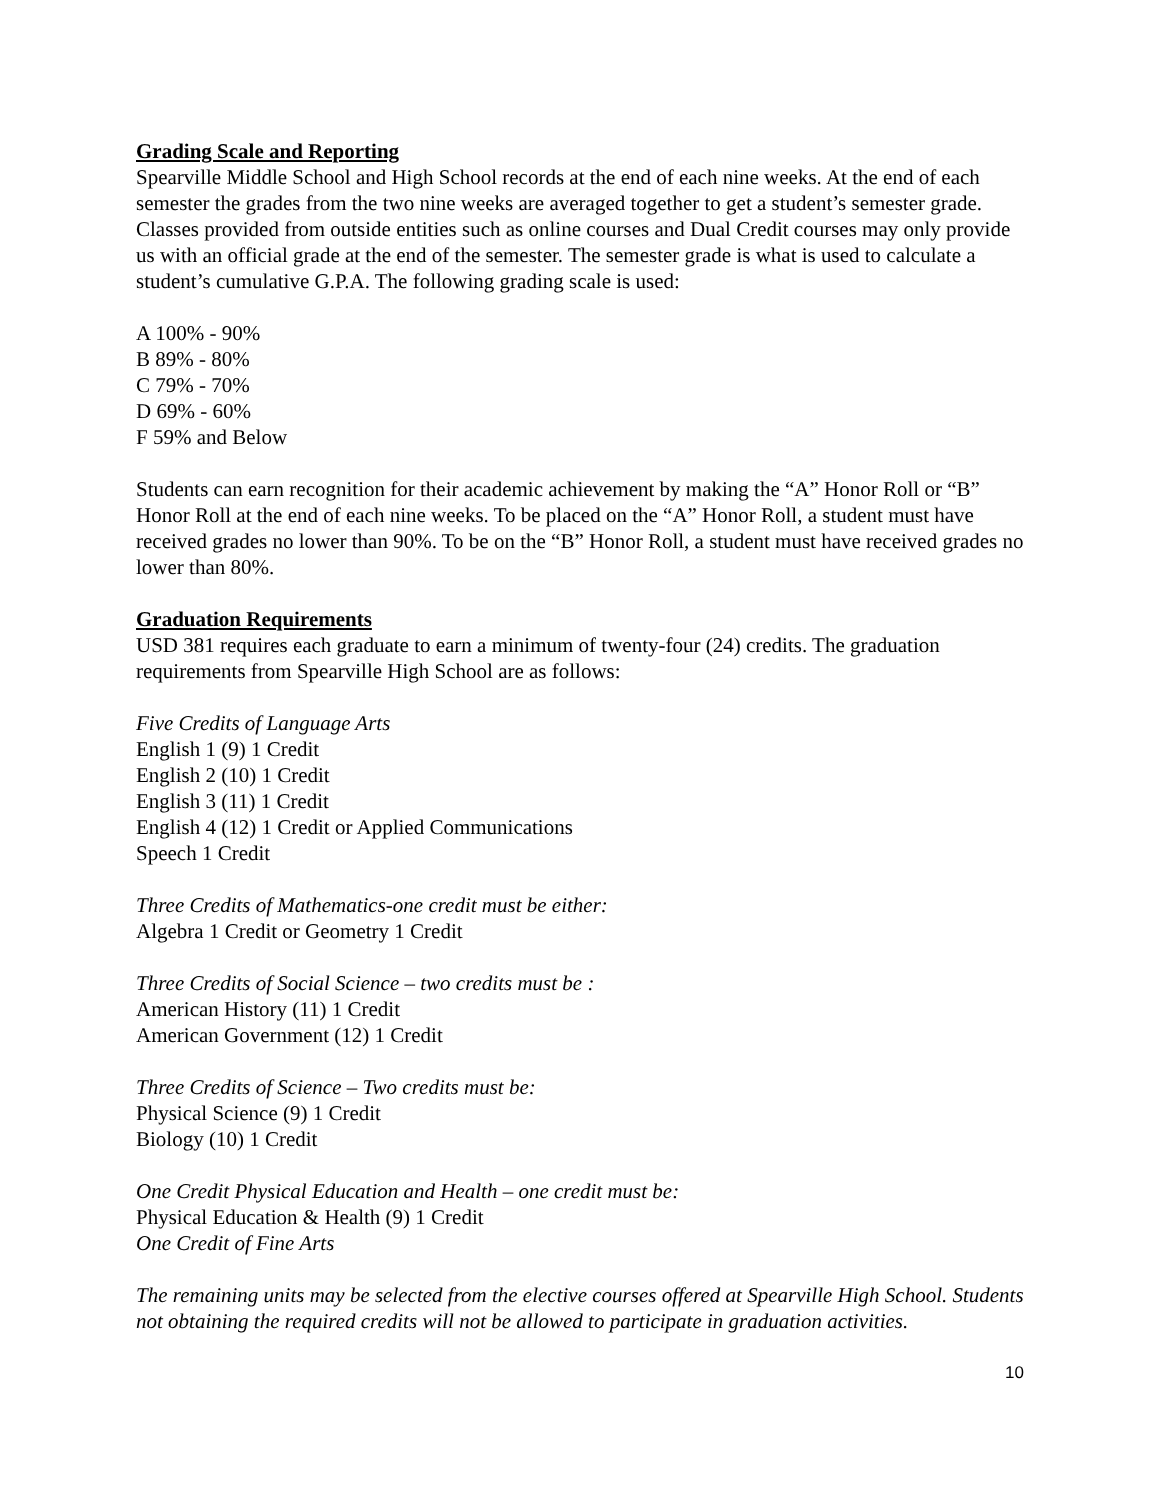Grading Scale and Reporting
Spearville Middle School and High School records at the end of each nine weeks. At the end of each semester the grades from the two nine weeks are averaged together to get a student’s semester grade. Classes provided from outside entities such as online courses and Dual Credit courses may only provide us with an official grade at the end of the semester. The semester grade is what is used to calculate a student’s cumulative G.P.A. The following grading scale is used:
A 100% - 90%
B 89% - 80%
C 79% - 70%
D 69% - 60%
F 59% and Below
Students can earn recognition for their academic achievement by making the “A” Honor Roll or “B” Honor Roll at the end of each nine weeks. To be placed on the “A” Honor Roll, a student must have received grades no lower than 90%. To be on the “B” Honor Roll, a student must have received grades no lower than 80%.
Graduation Requirements
USD 381 requires each graduate to earn a minimum of twenty-four (24) credits. The graduation requirements from Spearville High School are as follows:
Five Credits of Language Arts
English 1 (9) 1 Credit
English 2 (10) 1 Credit
English 3 (11) 1 Credit
English 4 (12) 1 Credit or Applied Communications
Speech 1 Credit
Three Credits of Mathematics-one credit must be either:
Algebra 1 Credit or Geometry 1 Credit
Three Credits of Social Science – two credits must be :
American History (11) 1 Credit
American Government (12) 1 Credit
Three Credits of Science – Two credits must be:
Physical Science (9) 1 Credit
Biology (10) 1 Credit
One Credit Physical Education and Health – one credit must be:
Physical Education & Health (9) 1 Credit
One Credit of Fine Arts
The remaining units may be selected from the elective courses offered at Spearville High School. Students not obtaining the required credits will not be allowed to participate in graduation activities.
10